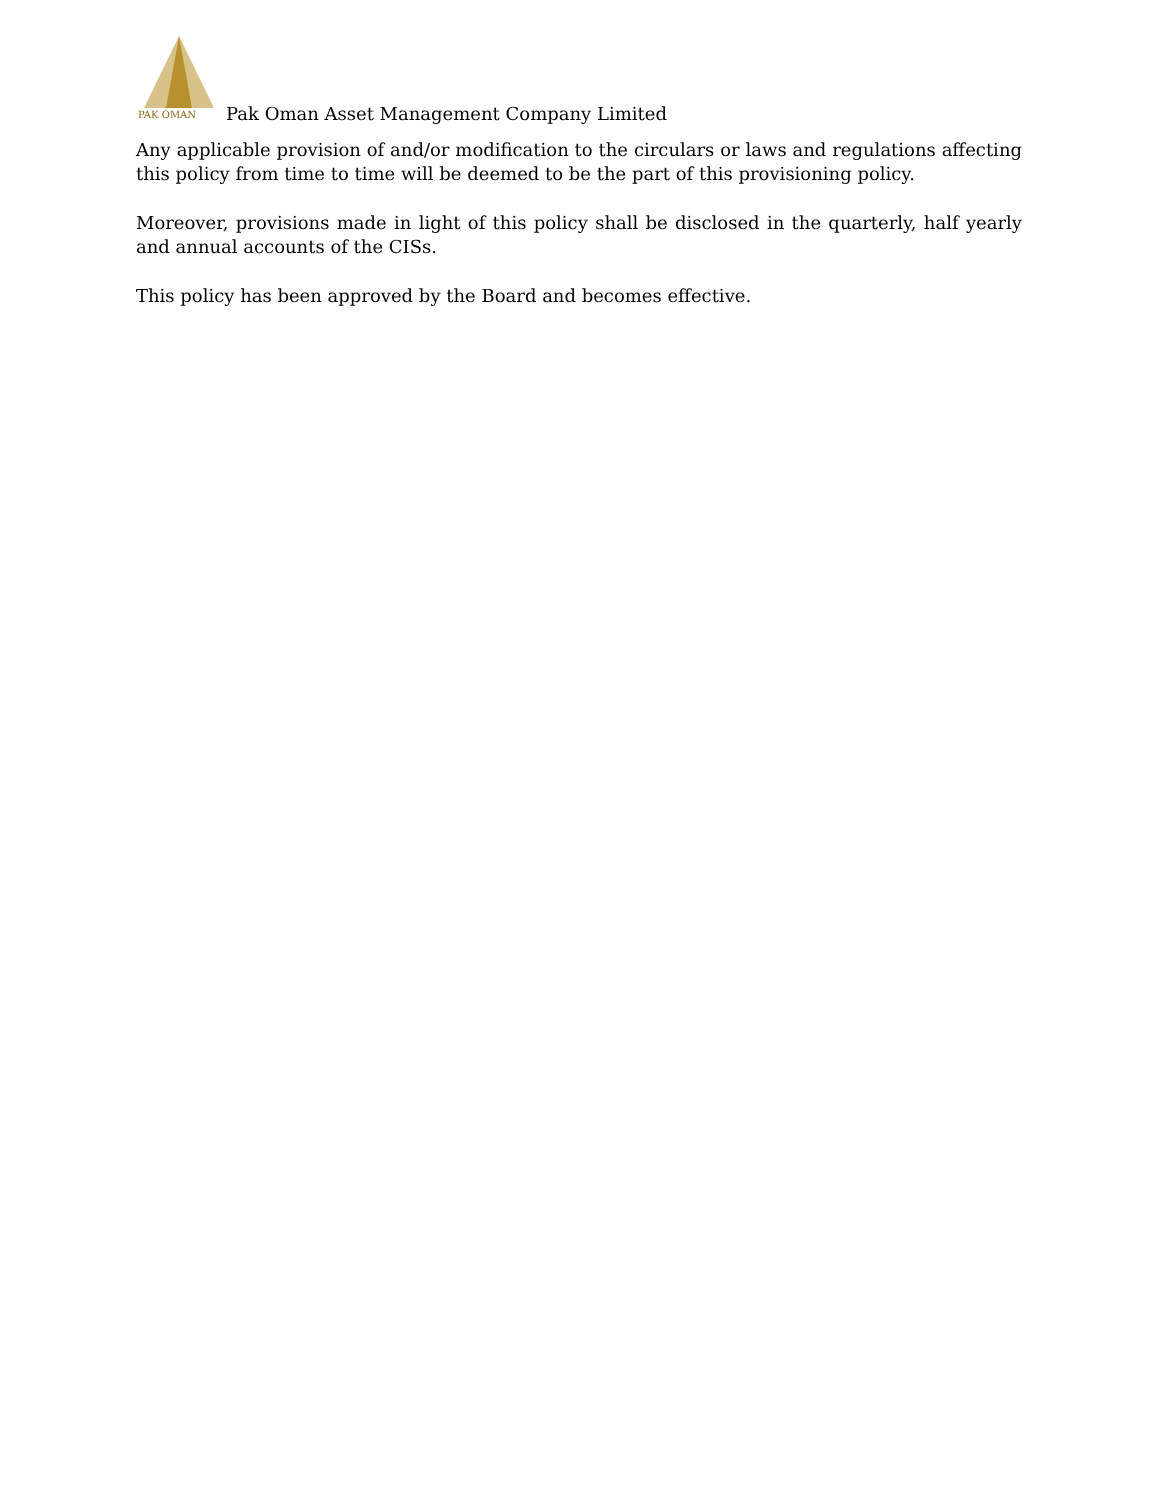PAK OMAN
Pak Oman Asset Management Company Limited
Any applicable provision of and/or modification to the circulars or laws and regulations affecting this policy from time to time will be deemed to be the part of this provisioning policy.
Moreover, provisions made in light of this policy shall be disclosed in the quarterly, half yearly and annual accounts of the CISs.
This policy has been approved by the Board and becomes effective.